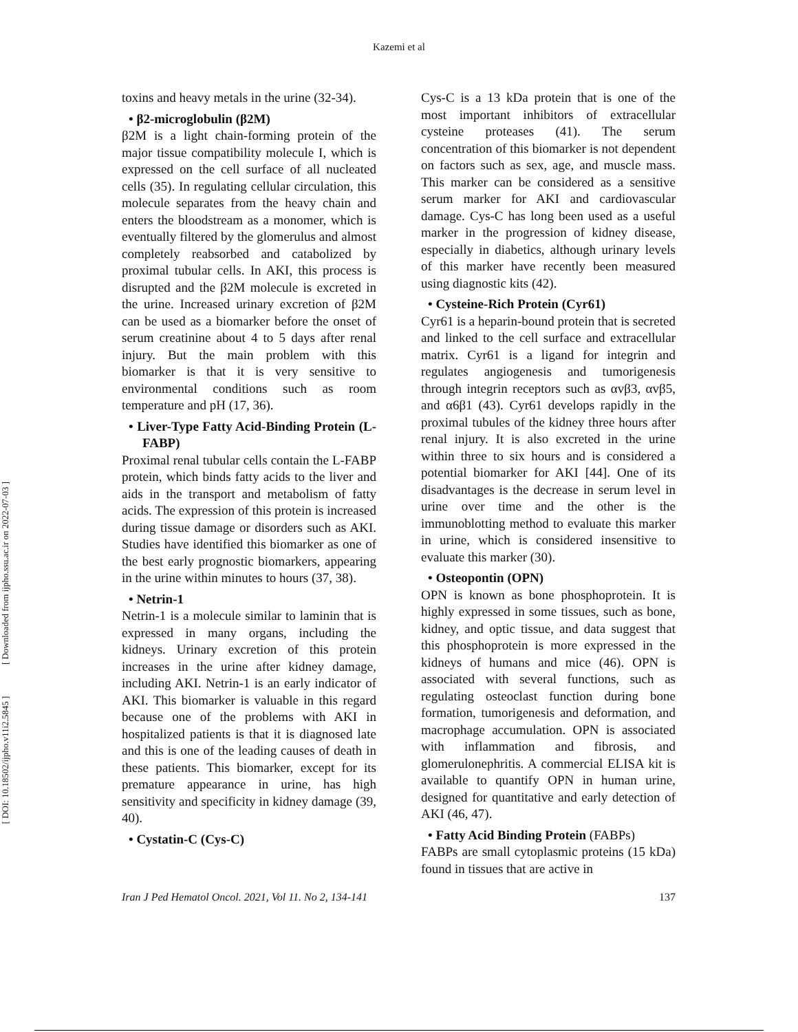Kazemi et al
[ DOI: 10.18502/ijpho.v11i2.5845 ] [ Downloaded from ijpho.ssu.ac.ir on 2022-07-03 ]
toxins and heavy metals in the urine (32-34).
• β2-microglobulin (β2M)
β2M is a light chain-forming protein of the major tissue compatibility molecule I, which is expressed on the cell surface of all nucleated cells (35). In regulating cellular circulation, this molecule separates from the heavy chain and enters the bloodstream as a monomer, which is eventually filtered by the glomerulus and almost completely reabsorbed and catabolized by proximal tubular cells. In AKI, this process is disrupted and the β2M molecule is excreted in the urine. Increased urinary excretion of β2M can be used as a biomarker before the onset of serum creatinine about 4 to 5 days after renal injury. But the main problem with this biomarker is that it is very sensitive to environmental conditions such as room temperature and pH (17, 36).
• Liver-Type Fatty Acid-Binding Protein (L-FABP)
Proximal renal tubular cells contain the L-FABP protein, which binds fatty acids to the liver and aids in the transport and metabolism of fatty acids. The expression of this protein is increased during tissue damage or disorders such as AKI. Studies have identified this biomarker as one of the best early prognostic biomarkers, appearing in the urine within minutes to hours (37, 38).
• Netrin-1
Netrin-1 is a molecule similar to laminin that is expressed in many organs, including the kidneys. Urinary excretion of this protein increases in the urine after kidney damage, including AKI. Netrin-1 is an early indicator of AKI. This biomarker is valuable in this regard because one of the problems with AKI in hospitalized patients is that it is diagnosed late and this is one of the leading causes of death in these patients. This biomarker, except for its premature appearance in urine, has high sensitivity and specificity in kidney damage (39, 40).
• Cystatin-C (Cys-C)
Cys-C is a 13 kDa protein that is one of the most important inhibitors of extracellular cysteine proteases (41). The serum concentration of this biomarker is not dependent on factors such as sex, age, and muscle mass. This marker can be considered as a sensitive serum marker for AKI and cardiovascular damage. Cys-C has long been used as a useful marker in the progression of kidney disease, especially in diabetics, although urinary levels of this marker have recently been measured using diagnostic kits (42).
• Cysteine-Rich Protein (Cyr61)
Cyr61 is a heparin-bound protein that is secreted and linked to the cell surface and extracellular matrix. Cyr61 is a ligand for integrin and regulates angiogenesis and tumorigenesis through integrin receptors such as αvβ3, αvβ5, and α6β1 (43). Cyr61 develops rapidly in the proximal tubules of the kidney three hours after renal injury. It is also excreted in the urine within three to six hours and is considered a potential biomarker for AKI [44]. One of its disadvantages is the decrease in serum level in urine over time and the other is the immunoblotting method to evaluate this marker in urine, which is considered insensitive to evaluate this marker (30).
• Osteopontin (OPN)
OPN is known as bone phosphoprotein. It is highly expressed in some tissues, such as bone, kidney, and optic tissue, and data suggest that this phosphoprotein is more expressed in the kidneys of humans and mice (46). OPN is associated with several functions, such as regulating osteoclast function during bone formation, tumorigenesis and deformation, and macrophage accumulation. OPN is associated with inflammation and fibrosis, and glomerulonephritis. A commercial ELISA kit is available to quantify OPN in human urine, designed for quantitative and early detection of AKI (46, 47).
• Fatty Acid Binding Protein (FABPs)
FABPs are small cytoplasmic proteins (15 kDa) found in tissues that are active in
Iran J Ped Hematol Oncol. 2021, Vol 11. No 2, 134-141 137